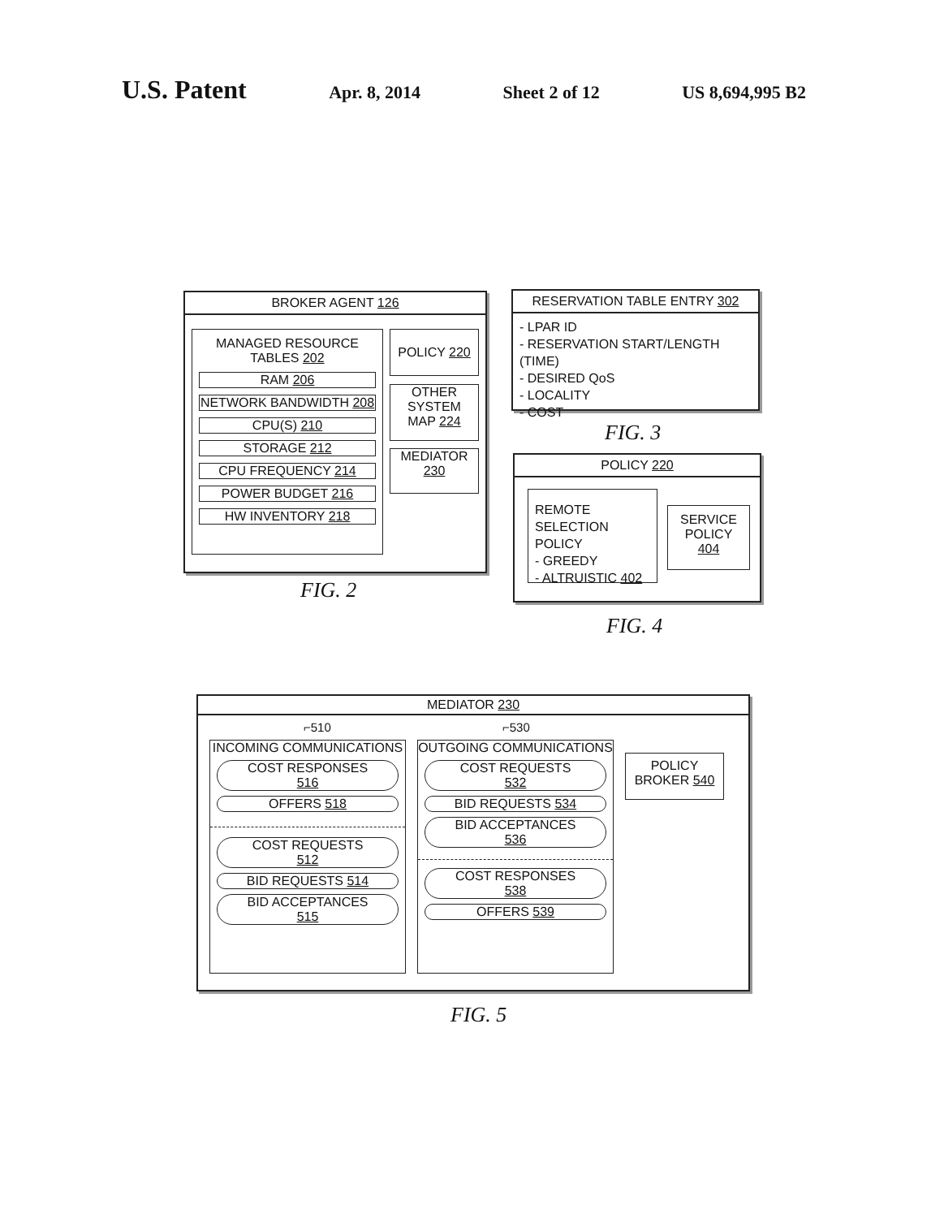U.S. Patent Apr. 8, 2014 Sheet 2 of 12 US 8,694,995 B2
BROKER AGENT 126
MANAGED RESOURCE
TABLES 202
RAM 206
NETWORK BANDWIDTH 208
CPU(S) 210
STORAGE 212
CPU FREQUENCY 214
POWER BUDGET 216
HW INVENTORY 218
POLICY 220
OTHER
SYSTEM
MAP 224
MEDIATOR
230
FIG. 2
RESERVATION TABLE ENTRY 302
- LPAR ID
- RESERVATION START/LENGTH (TIME)
- DESIRED QoS
- LOCALITY
- COST
FIG. 3
POLICY 220
REMOTE
SELECTION POLICY
- GREEDY
- ALTRUISTIC 402
SERVICE
POLICY
404
FIG. 4
MEDIATOR 230
⌐510 ⌐530
INCOMING COMMUNICATIONS
COST RESPONSES
516
OFFERS 518
COST REQUESTS
512
BID REQUESTS 514
BID ACCEPTANCES
515
OUTGOING COMMUNICATIONS
COST REQUESTS
532
BID REQUESTS 534
BID ACCEPTANCES
536
COST RESPONSES
538
OFFERS 539
POLICY
BROKER 540
FIG. 5